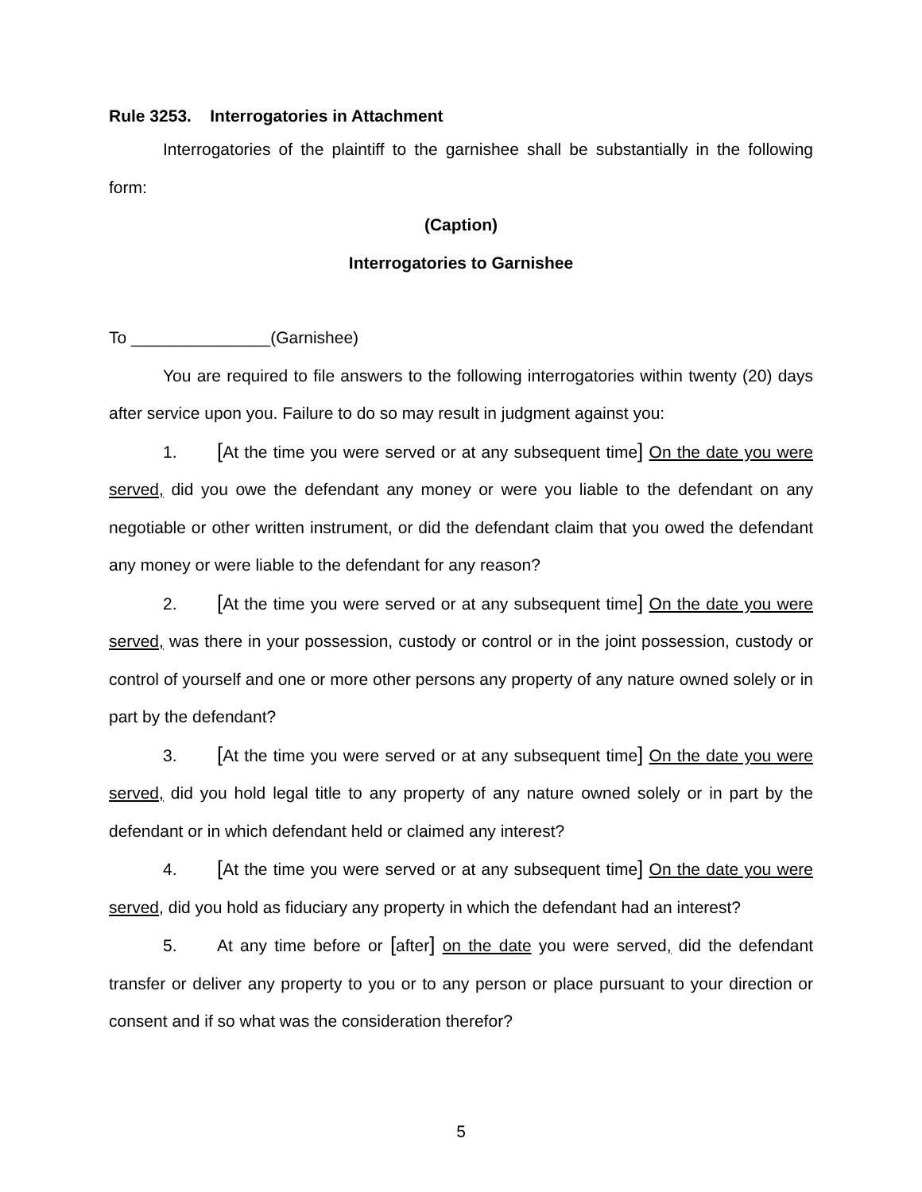Rule 3253. Interrogatories in Attachment
Interrogatories of the plaintiff to the garnishee shall be substantially in the following form:
(Caption)
Interrogatories to Garnishee
To _______________(Garnishee)
You are required to file answers to the following interrogatories within twenty (20) days after service upon you. Failure to do so may result in judgment against you:
1. [At the time you were served or at any subsequent time] On the date you were served, did you owe the defendant any money or were you liable to the defendant on any negotiable or other written instrument, or did the defendant claim that you owed the defendant any money or were liable to the defendant for any reason?
2. [At the time you were served or at any subsequent time] On the date you were served, was there in your possession, custody or control or in the joint possession, custody or control of yourself and one or more other persons any property of any nature owned solely or in part by the defendant?
3. [At the time you were served or at any subsequent time] On the date you were served, did you hold legal title to any property of any nature owned solely or in part by the defendant or in which defendant held or claimed any interest?
4. [At the time you were served or at any subsequent time] On the date you were served, did you hold as fiduciary any property in which the defendant had an interest?
5. At any time before or [after] on the date you were served, did the defendant transfer or deliver any property to you or to any person or place pursuant to your direction or consent and if so what was the consideration therefor?
5